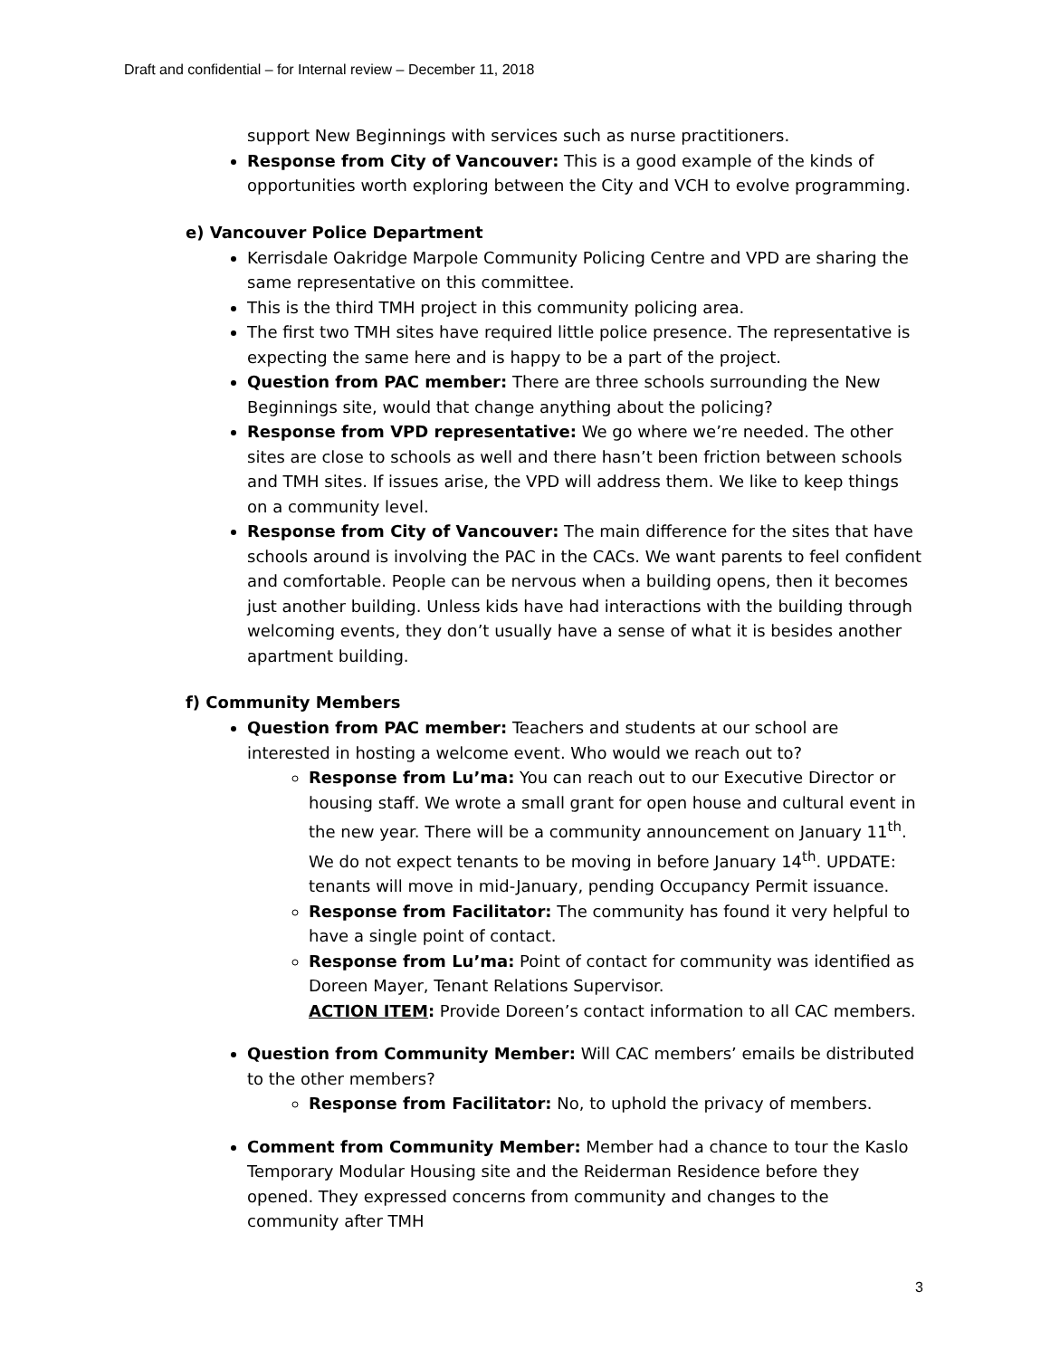Draft and confidential – for Internal review – December 11, 2018
support New Beginnings with services such as nurse practitioners.
Response from City of Vancouver: This is a good example of the kinds of opportunities worth exploring between the City and VCH to evolve programming.
e) Vancouver Police Department
Kerrisdale Oakridge Marpole Community Policing Centre and VPD are sharing the same representative on this committee.
This is the third TMH project in this community policing area.
The first two TMH sites have required little police presence. The representative is expecting the same here and is happy to be a part of the project.
Question from PAC member: There are three schools surrounding the New Beginnings site, would that change anything about the policing?
Response from VPD representative: We go where we’re needed. The other sites are close to schools as well and there hasn’t been friction between schools and TMH sites. If issues arise, the VPD will address them. We like to keep things on a community level.
Response from City of Vancouver: The main difference for the sites that have schools around is involving the PAC in the CACs. We want parents to feel confident and comfortable. People can be nervous when a building opens, then it becomes just another building. Unless kids have had interactions with the building through welcoming events, they don’t usually have a sense of what it is besides another apartment building.
f) Community Members
Question from PAC member: Teachers and students at our school are interested in hosting a welcome event. Who would we reach out to?
Response from Lu’ma: You can reach out to our Executive Director or housing staff. We wrote a small grant for open house and cultural event in the new year. There will be a community announcement on January 11<sup>th</sup>. We do not expect tenants to be moving in before January 14<sup>th</sup>. UPDATE: tenants will move in mid-January, pending Occupancy Permit issuance.
Response from Facilitator: The community has found it very helpful to have a single point of contact.
Response from Lu’ma: Point of contact for community was identified as Doreen Mayer, Tenant Relations Supervisor.
ACTION ITEM: Provide Doreen’s contact information to all CAC members.
Question from Community Member: Will CAC members’ emails be distributed to the other members?
Response from Facilitator: No, to uphold the privacy of members.
Comment from Community Member: Member had a chance to tour the Kaslo Temporary Modular Housing site and the Reiderman Residence before they opened. They expressed concerns from community and changes to the community after TMH
3